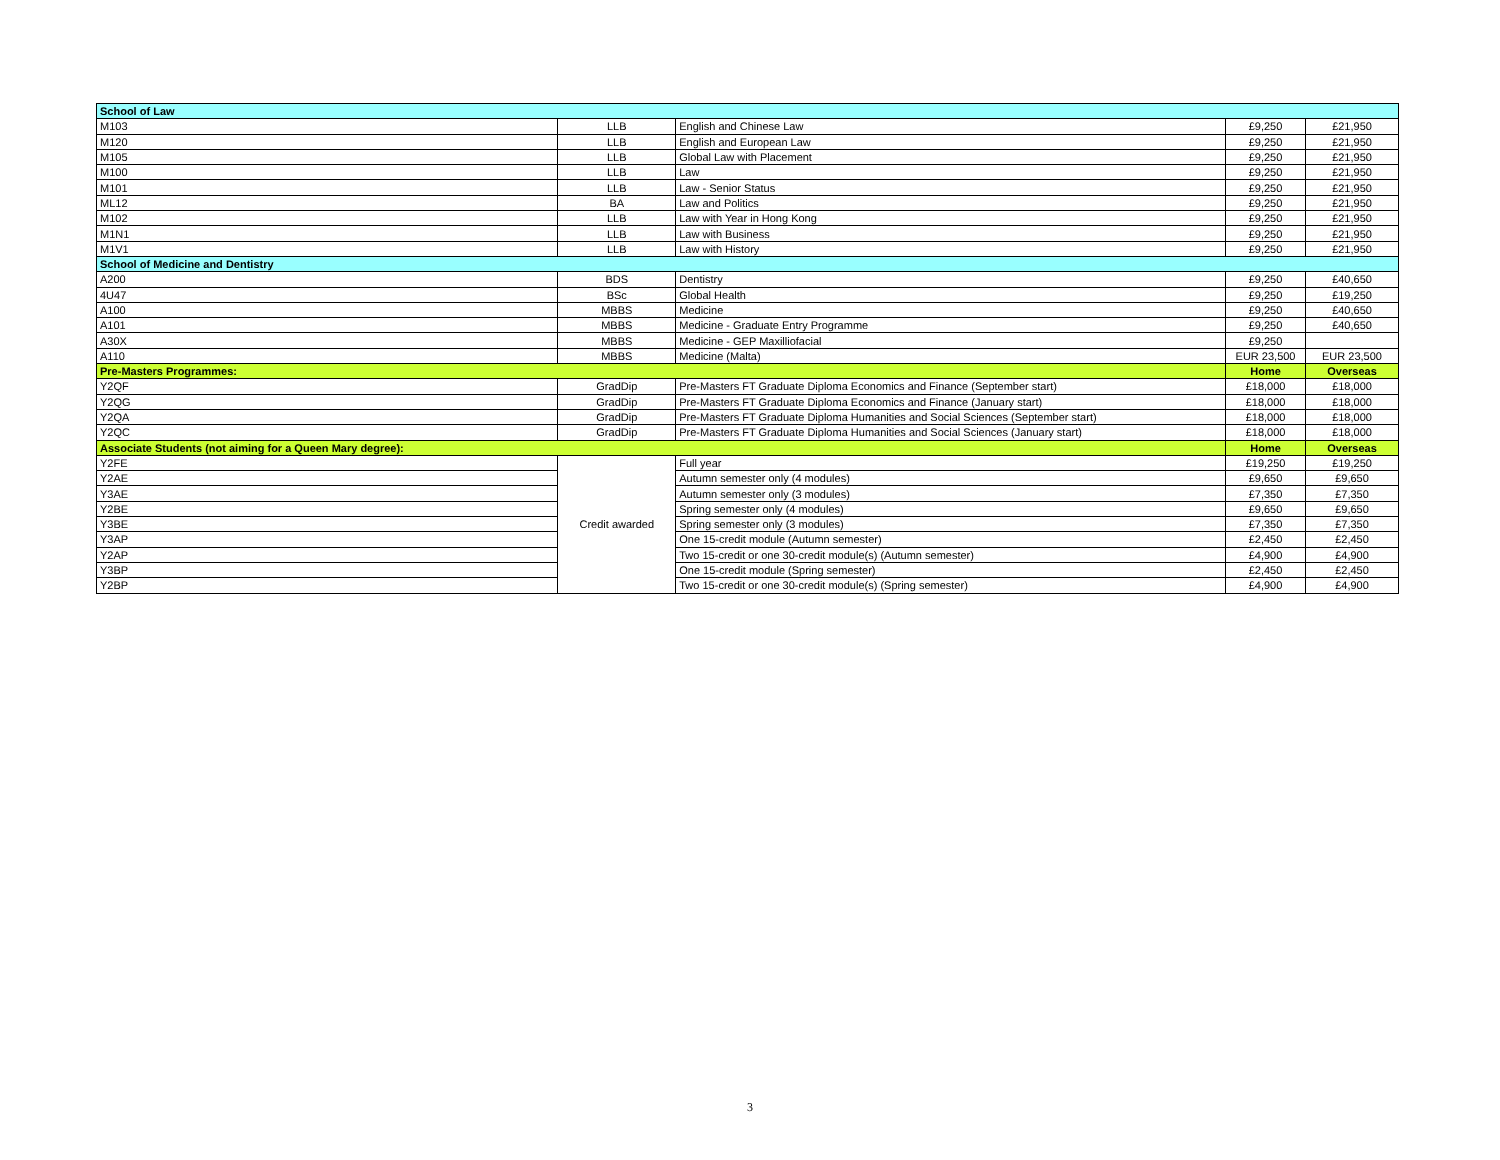| School of Law | | | | |
| --- | --- | --- | --- | --- |
| M103 | LLB | English and Chinese Law | £9,250 | £21,950 |
| M120 | LLB | English and European Law | £9,250 | £21,950 |
| M105 | LLB | Global Law with Placement | £9,250 | £21,950 |
| M100 | LLB | Law | £9,250 | £21,950 |
| M101 | LLB | Law - Senior Status | £9,250 | £21,950 |
| ML12 | BA | Law and Politics | £9,250 | £21,950 |
| M102 | LLB | Law with Year in Hong Kong | £9,250 | £21,950 |
| M1N1 | LLB | Law with Business | £9,250 | £21,950 |
| M1V1 | LLB | Law with History | £9,250 | £21,950 |
| School of Medicine and Dentistry | | | | |
| A200 | BDS | Dentistry | £9,250 | £40,650 |
| 4U47 | BSc | Global Health | £9,250 | £19,250 |
| A100 | MBBS | Medicine | £9,250 | £40,650 |
| A101 | MBBS | Medicine - Graduate Entry Programme | £9,250 | £40,650 |
| A30X | MBBS | Medicine - GEP Maxilliofacial | £9,250 | |
| A110 | MBBS | Medicine (Malta) | EUR 23,500 | EUR 23,500 |
| Pre-Masters Programmes: | | | Home | Overseas |
| Y2QF | GradDip | Pre-Masters FT Graduate Diploma Economics and Finance (September start) | £18,000 | £18,000 |
| Y2QG | GradDip | Pre-Masters FT Graduate Diploma Economics and Finance (January start) | £18,000 | £18,000 |
| Y2QA | GradDip | Pre-Masters FT Graduate Diploma Humanities and Social Sciences (September start) | £18,000 | £18,000 |
| Y2QC | GradDip | Pre-Masters FT Graduate Diploma Humanities and Social Sciences (January start) | £18,000 | £18,000 |
| Associate Students (not aiming for a Queen Mary degree): | | | Home | Overseas |
| Y2FE | Credit awarded | Full year | £19,250 | £19,250 |
| Y2AE | | Autumn semester only (4 modules) | £9,650 | £9,650 |
| Y3AE | | Autumn semester only (3 modules) | £7,350 | £7,350 |
| Y2BE | | Spring semester only (4 modules) | £9,650 | £9,650 |
| Y3BE | | Spring semester only (3 modules) | £7,350 | £7,350 |
| Y3AP | | One 15-credit module (Autumn semester) | £2,450 | £2,450 |
| Y2AP | | Two 15-credit or one 30-credit module(s) (Autumn semester) | £4,900 | £4,900 |
| Y3BP | | One 15-credit module (Spring semester) | £2,450 | £2,450 |
| Y2BP | | Two 15-credit or one 30-credit module(s) (Spring semester) | £4,900 | £4,900 |
3